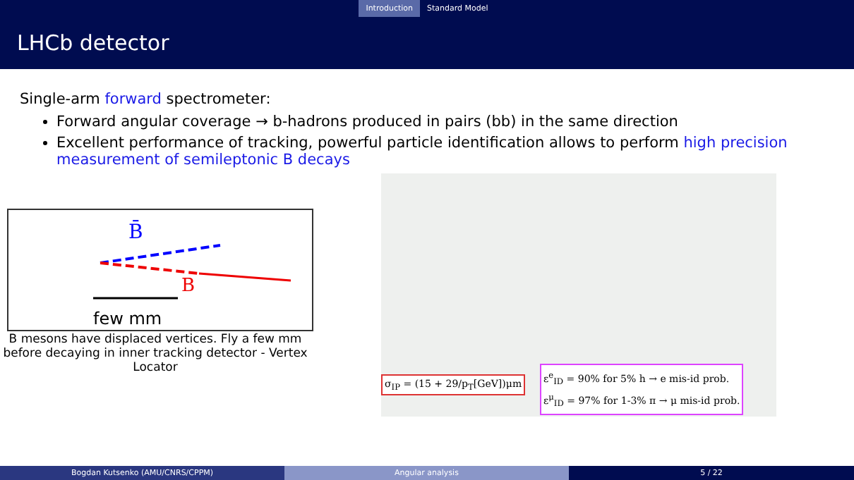Introduction Standard Model
LHCb detector
Single-arm forward spectrometer:
Forward angular coverage → b-hadrons produced in pairs (bb) in the same direction
Excellent performance of tracking, powerful particle identification allows to perform high precision measurement of semileptonic B decays
B̄
B
few mm
B mesons have displaced vertices. Fly a few mm before decaying in inner tracking detector - Vertex Locator
σ<sub>IP</sub> = (15 + 29/p<sub>T</sub>[GeV])μm
ε<sup>e</sup><sub>ID</sub> = 90% for 5% h → e mis-id prob.
ε<sup>μ</sup><sub>ID</sub> = 97% for 1-3% π → μ mis-id prob.
Bogdan Kutsenko (AMU/CNRS/CPPM) Angular analysis 5 / 22